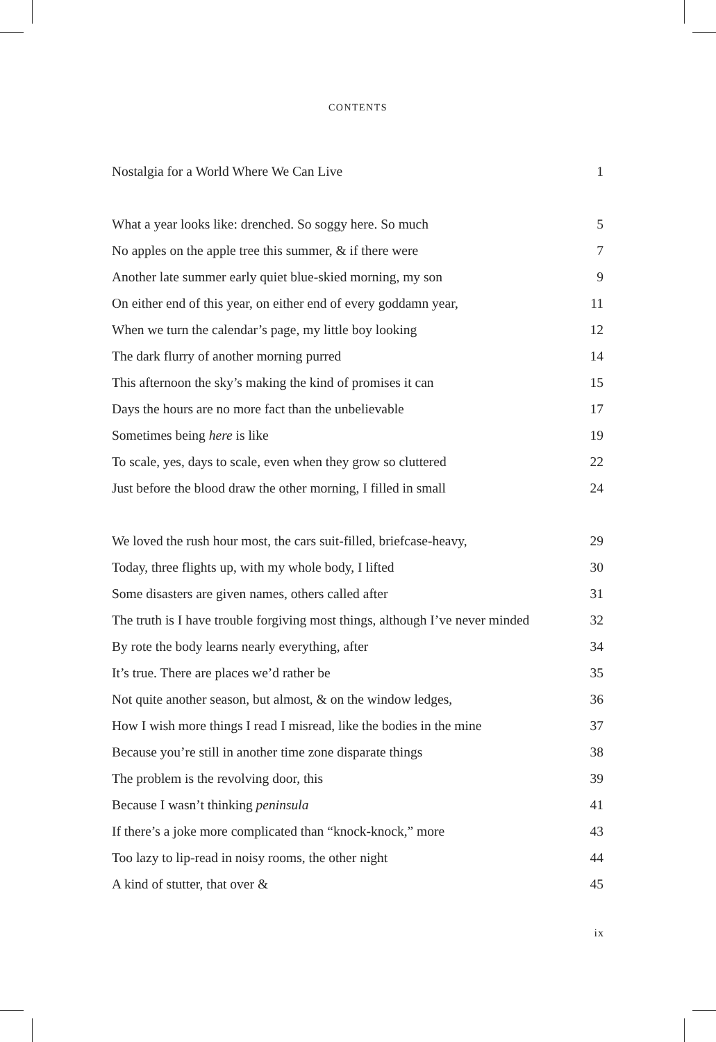CONTENTS
Nostalgia for a World Where We Can Live 1
What a year looks like: drenched. So soggy here. So much 5
No apples on the apple tree this summer, & if there were 7
Another late summer early quiet blue-skied morning, my son 9
On either end of this year, on either end of every goddamn year, 11
When we turn the calendar’s page, my little boy looking 12
The dark flurry of another morning purred 14
This afternoon the sky’s making the kind of promises it can 15
Days the hours are no more fact than the unbelievable 17
Sometimes being here is like 19
To scale, yes, days to scale, even when they grow so cluttered 22
Just before the blood draw the other morning, I filled in small 24
We loved the rush hour most, the cars suit-filled, briefcase-heavy, 29
Today, three flights up, with my whole body, I lifted 30
Some disasters are given names, others called after 31
The truth is I have trouble forgiving most things, although I’ve never minded 32
By rote the body learns nearly everything, after 34
It’s true. There are places we’d rather be 35
Not quite another season, but almost, & on the window ledges, 36
How I wish more things I read I misread, like the bodies in the mine 37
Because you’re still in another time zone disparate things 38
The problem is the revolving door, this 39
Because I wasn’t thinking peninsula 41
If there’s a joke more complicated than “knock-knock,” more 43
Too lazy to lip-read in noisy rooms, the other night 44
A kind of stutter, that over & 45
ix